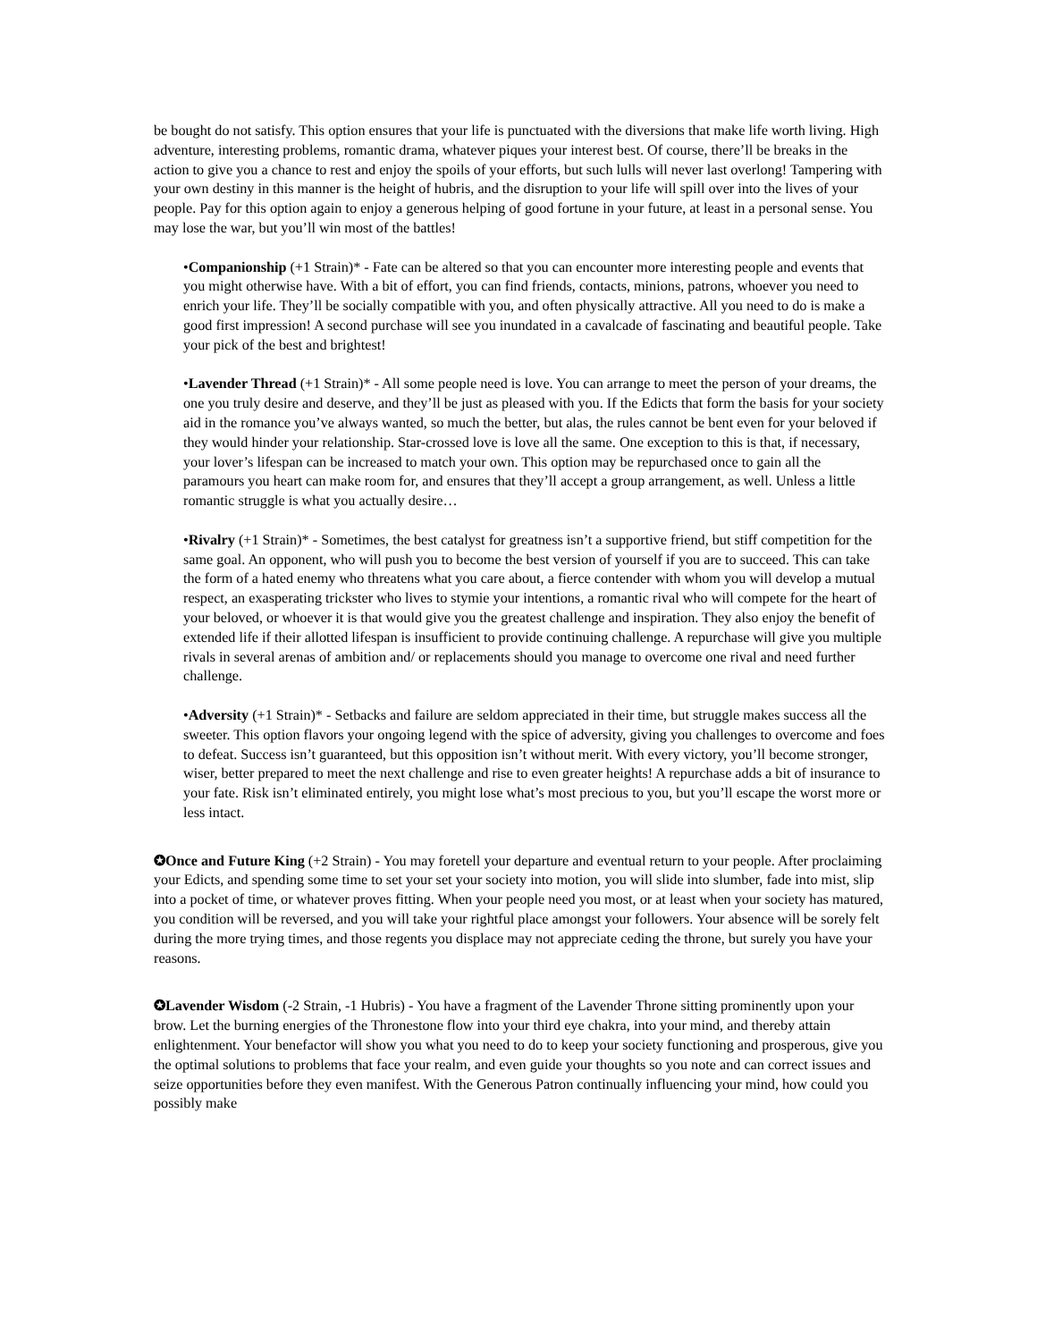be bought do not satisfy. This option ensures that your life is punctuated with the diversions that make life worth living. High adventure, interesting problems, romantic drama, whatever piques your interest best. Of course, there’ll be breaks in the action to give you a chance to rest and enjoy the spoils of your efforts, but such lulls will never last overlong! Tampering with your own destiny in this manner is the height of hubris, and the disruption to your life will spill over into the lives of your people. Pay for this option again to enjoy a generous helping of good fortune in your future, at least in a personal sense. You may lose the war, but you’ll win most of the battles!
•Companionship (+1 Strain)* - Fate can be altered so that you can encounter more interesting people and events that you might otherwise have. With a bit of effort, you can find friends, contacts, minions, patrons, whoever you need to enrich your life. They’ll be socially compatible with you, and often physically attractive. All you need to do is make a good first impression! A second purchase will see you inundated in a cavalcade of fascinating and beautiful people. Take your pick of the best and brightest!
•Lavender Thread (+1 Strain)* - All some people need is love. You can arrange to meet the person of your dreams, the one you truly desire and deserve, and they’ll be just as pleased with you. If the Edicts that form the basis for your society aid in the romance you’ve always wanted, so much the better, but alas, the rules cannot be bent even for your beloved if they would hinder your relationship. Star-crossed love is love all the same. One exception to this is that, if necessary, your lover’s lifespan can be increased to match your own. This option may be repurchased once to gain all the paramours you heart can make room for, and ensures that they’ll accept a group arrangement, as well. Unless a little romantic struggle is what you actually desire…
•Rivalry (+1 Strain)* - Sometimes, the best catalyst for greatness isn’t a supportive friend, but stiff competition for the same goal. An opponent, who will push you to become the best version of yourself if you are to succeed. This can take the form of a hated enemy who threatens what you care about, a fierce contender with whom you will develop a mutual respect, an exasperating trickster who lives to stymie your intentions, a romantic rival who will compete for the heart of your beloved, or whoever it is that would give you the greatest challenge and inspiration. They also enjoy the benefit of extended life if their allotted lifespan is insufficient to provide continuing challenge. A repurchase will give you multiple rivals in several arenas of ambition and/ or replacements should you manage to overcome one rival and need further challenge.
•Adversity (+1 Strain)* - Setbacks and failure are seldom appreciated in their time, but struggle makes success all the sweeter. This option flavors your ongoing legend with the spice of adversity, giving you challenges to overcome and foes to defeat. Success isn’t guaranteed, but this opposition isn’t without merit. With every victory, you’ll become stronger, wiser, better prepared to meet the next challenge and rise to even greater heights! A repurchase adds a bit of insurance to your fate. Risk isn’t eliminated entirely, you might lose what’s most precious to you, but you’ll escape the worst more or less intact.
✪Once and Future King (+2 Strain) - You may foretell your departure and eventual return to your people. After proclaiming your Edicts, and spending some time to set your set your society into motion, you will slide into slumber, fade into mist, slip into a pocket of time, or whatever proves fitting. When your people need you most, or at least when your society has matured, you condition will be reversed, and you will take your rightful place amongst your followers. Your absence will be sorely felt during the more trying times, and those regents you displace may not appreciate ceding the throne, but surely you have your reasons.
✪Lavender Wisdom (-2 Strain, -1 Hubris) - You have a fragment of the Lavender Throne sitting prominently upon your brow. Let the burning energies of the Thronestone flow into your third eye chakra, into your mind, and thereby attain enlightenment. Your benefactor will show you what you need to do to keep your society functioning and prosperous, give you the optimal solutions to problems that face your realm, and even guide your thoughts so you note and can correct issues and seize opportunities before they even manifest. With the Generous Patron continually influencing your mind, how could you possibly make